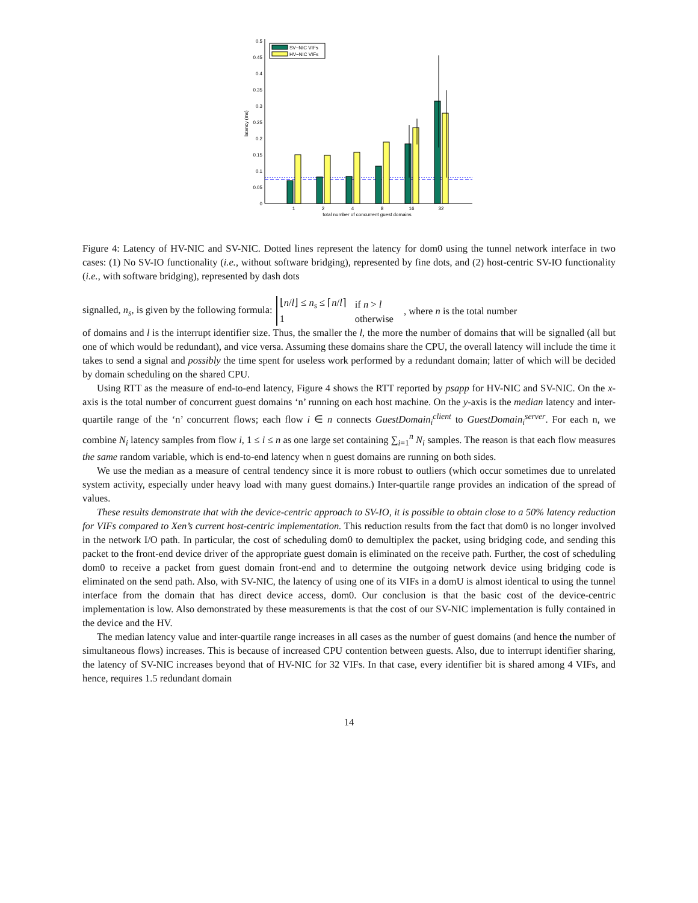0
0.05
0.1
0.15
0.2
0.25
0.3
0.35
0.4
0.45
0.5
latency (ms)
1
2
4
8
16
32
total number of concurrent guest domains
SV−NIC VIFs
HV−NIC VIFs
Figure 4: Latency of HV-NIC and SV-NIC. Dotted lines represent the latency for dom0 using the tunnel network interface in two cases: (1) No SV-IO functionality (i.e., without software bridging), represented by fine dots, and (2) host-centric SV-IO functionality (i.e., with software bridging), represented by dash dots
signalled, n<sub>s</sub>, is given by the following formula:
| ⌊ n / l ⌋ ≤ n<sub>s</sub> ≤ ⌈ n / l ⌉ | if n > l |
| 1 | otherwise |
, where n is the total number
of domains and l is the interrupt identifier size. Thus, the smaller the l, the more the number of domains that will be signalled (all but one of which would be redundant), and vice versa. Assuming these domains share the CPU, the overall latency will include the time it takes to send a signal and possibly the time spent for useless work performed by a redundant domain; latter of which will be decided by domain scheduling on the shared CPU.
Using RTT as the measure of end-to-end latency, Figure 4 shows the RTT reported by psapp for HV-NIC and SV-NIC. On the x-axis is the total number of concurrent guest domains ‘n’ running on each host machine. On the y-axis is the median latency and inter-quartile range of the ‘n’ concurrent flows; each flow i ∈ n connects GuestDomain<sub>i</sub><sup>client</sup> to GuestDomain<sub>i</sub><sup>server</sup>. For each n, we combine N<sub>i</sub> latency samples from flow i, 1 ≤ i ≤ n as one large set containing ∑<sub>i=1</sub><sup>n</sup> N<sub>i</sub> samples. The reason is that each flow measures the same random variable, which is end-to-end latency when n guest domains are running on both sides.
We use the median as a measure of central tendency since it is more robust to outliers (which occur sometimes due to unrelated system activity, especially under heavy load with many guest domains.) Inter-quartile range provides an indication of the spread of values.
These results demonstrate that with the device-centric approach to SV-IO, it is possible to obtain close to a 50% latency reduction for VIFs compared to Xen’s current host-centric implementation. This reduction results from the fact that dom0 is no longer involved in the network I/O path. In particular, the cost of scheduling dom0 to demultiplex the packet, using bridging code, and sending this packet to the front-end device driver of the appropriate guest domain is eliminated on the receive path. Further, the cost of scheduling dom0 to receive a packet from guest domain front-end and to determine the outgoing network device using bridging code is eliminated on the send path. Also, with SV-NIC, the latency of using one of its VIFs in a domU is almost identical to using the tunnel interface from the domain that has direct device access, dom0. Our conclusion is that the basic cost of the device-centric implementation is low. Also demonstrated by these measurements is that the cost of our SV-NIC implementation is fully contained in the device and the HV.
The median latency value and inter-quartile range increases in all cases as the number of guest domains (and hence the number of simultaneous flows) increases. This is because of increased CPU contention between guests. Also, due to interrupt identifier sharing, the latency of SV-NIC increases beyond that of HV-NIC for 32 VIFs. In that case, every identifier bit is shared among 4 VIFs, and hence, requires 1.5 redundant domain
14